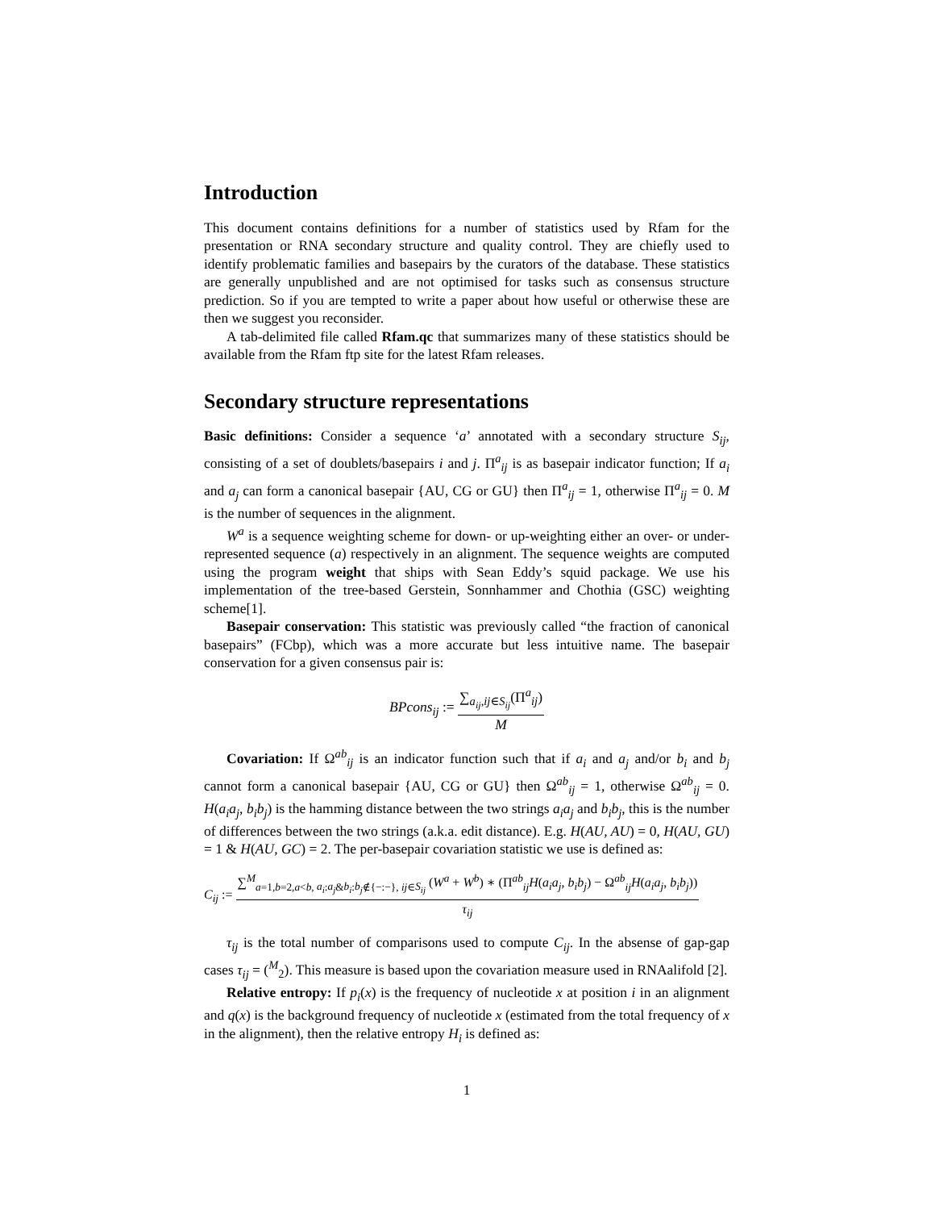Introduction
This document contains definitions for a number of statistics used by Rfam for the presentation or RNA secondary structure and quality control. They are chiefly used to identify problematic families and basepairs by the curators of the database. These statistics are generally unpublished and are not optimised for tasks such as consensus structure prediction. So if you are tempted to write a paper about how useful or otherwise these are then we suggest you reconsider.
A tab-delimited file called Rfam.qc that summarizes many of these statistics should be available from the Rfam ftp site for the latest Rfam releases.
Secondary structure representations
Basic definitions: Consider a sequence ‘a’ annotated with a secondary structure S<sub>ij</sub>, consisting of a set of doublets/basepairs i and j. Π<sup>a</sup><sub>ij</sub> is as basepair indicator function; If a<sub>i</sub> and a<sub>j</sub> can form a canonical basepair {AU, CG or GU} then Π<sup>a</sup><sub>ij</sub> = 1, otherwise Π<sup>a</sup><sub>ij</sub> = 0. M is the number of sequences in the alignment.
W<sup>a</sup> is a sequence weighting scheme for down- or up-weighting either an over- or under-represented sequence (a) respectively in an alignment. The sequence weights are computed using the program weight that ships with Sean Eddy’s squid package. We use his implementation of the tree-based Gerstein, Sonnhammer and Chothia (GSC) weighting scheme[1].
Basepair conservation: This statistic was previously called “the fraction of canonical basepairs” (FCbp), which was a more accurate but less intuitive name. The basepair conservation for a given consensus pair is:
BPcons<sub>ij</sub> := ∑<sub>a<sub>ij</sub>,ij∈S<sub>ij</sub></sub>(Π<sup>a</sup><sub>ij</sub>) M
Covariation: If Ω<sup>ab</sup><sub>ij</sub> is an indicator function such that if a<sub>i</sub> and a<sub>j</sub> and/or b<sub>i</sub> and b<sub>j</sub> cannot form a canonical basepair {AU, CG or GU} then Ω<sup>ab</sup><sub>ij</sub> = 1, otherwise Ω<sup>ab</sup><sub>ij</sub> = 0. H(a<sub>i</sub>a<sub>j</sub>, b<sub>i</sub>b<sub>j</sub>) is the hamming distance between the two strings a<sub>i</sub>a<sub>j</sub> and b<sub>i</sub>b<sub>j</sub>, this is the number of differences between the two strings (a.k.a. edit distance). E.g. H(AU, AU) = 0, H(AU, GU) = 1 & H(AU, GC) = 2. The per-basepair covariation statistic we use is defined as:
C<sub>ij</sub> := ∑<sup>M</sup><sub>a=1,b=2,a<b, a<sub>i</sub>:a<sub>j</sub>&b<sub>i</sub>:b<sub>j</sub>∉{−:−}, ij∈S<sub>ij</sub></sub> (W<sup>a</sup> + W<sup>b</sup>) ∗ (Π<sup>ab</sup><sub>ij</sub>H(a<sub>i</sub>a<sub>j</sub>, b<sub>i</sub>b<sub>j</sub>) − Ω<sup>ab</sup><sub>ij</sub>H(a<sub>i</sub>a<sub>j</sub>, b<sub>i</sub>b<sub>j</sub>)) τ<sub>ij</sub>
τ<sub>ij</sub> is the total number of comparisons used to compute C<sub>ij</sub>. In the absense of gap-gap cases τ<sub>ij</sub> = (<sup>M</sup><sub>2</sub>). This measure is based upon the covariation measure used in RNAalifold [2].
Relative entropy: If p<sub>i</sub>(x) is the frequency of nucleotide x at position i in an alignment and q(x) is the background frequency of nucleotide x (estimated from the total frequency of x in the alignment), then the relative entropy H<sub>i</sub> is defined as:
1